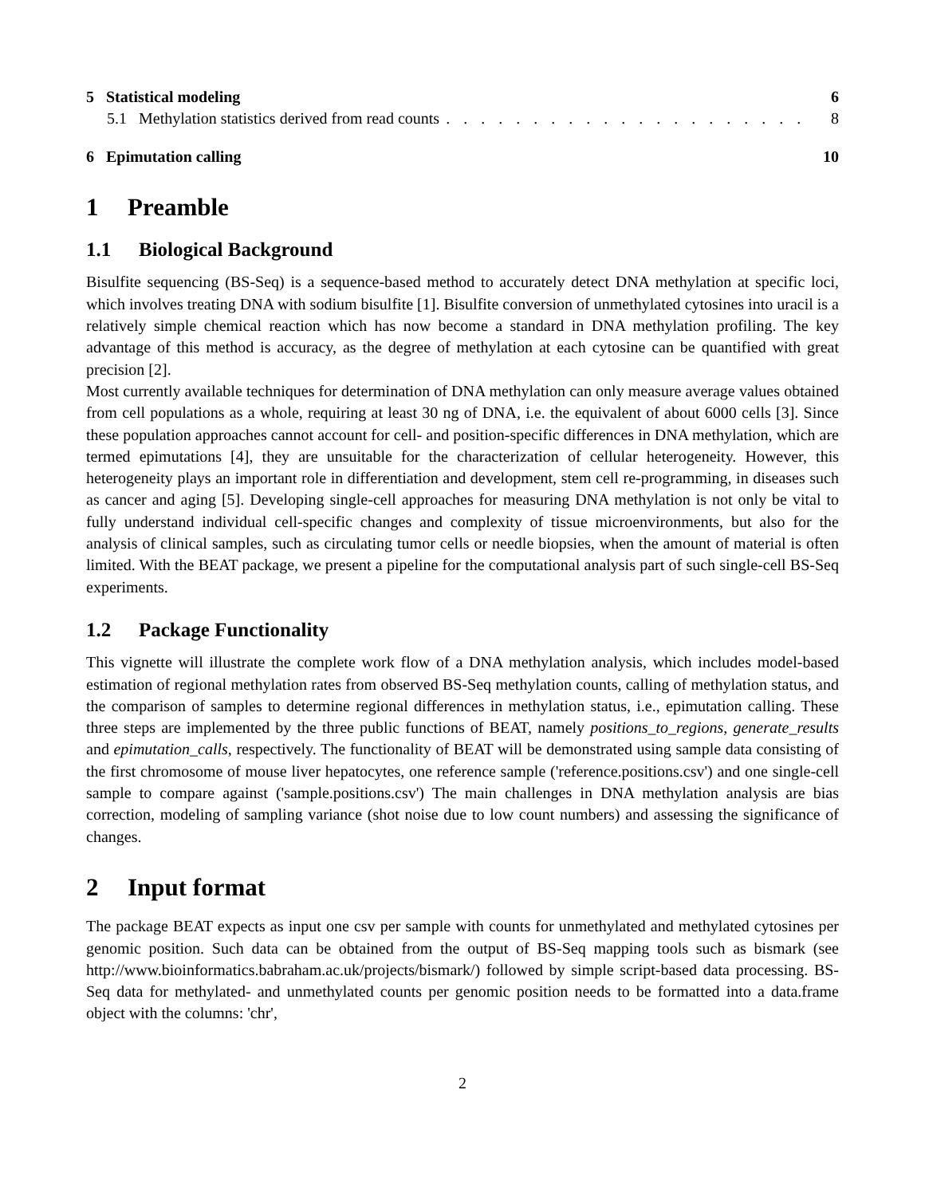5 Statistical modeling 6
5.1 Methylation statistics derived from read counts. . . . . . . . . . . . . . . . . . . . . 8
6 Epimutation calling 10
1 Preamble
1.1 Biological Background
Bisulfite sequencing (BS-Seq) is a sequence-based method to accurately detect DNA methylation at specific loci, which involves treating DNA with sodium bisulfite [1]. Bisulfite conversion of unmethylated cytosines into uracil is a relatively simple chemical reaction which has now become a standard in DNA methylation profiling. The key advantage of this method is accuracy, as the degree of methylation at each cytosine can be quantified with great precision [2].
Most currently available techniques for determination of DNA methylation can only measure average values obtained from cell populations as a whole, requiring at least 30 ng of DNA, i.e. the equivalent of about 6000 cells [3]. Since these population approaches cannot account for cell- and position-specific differences in DNA methylation, which are termed epimutations [4], they are unsuitable for the characterization of cellular heterogeneity. However, this heterogeneity plays an important role in differentiation and development, stem cell re-programming, in diseases such as cancer and aging [5]. Developing single-cell approaches for measuring DNA methylation is not only be vital to fully understand individual cell-specific changes and complexity of tissue microenvironments, but also for the analysis of clinical samples, such as circulating tumor cells or needle biopsies, when the amount of material is often limited. With the BEAT package, we present a pipeline for the computational analysis part of such single-cell BS-Seq experiments.
1.2 Package Functionality
This vignette will illustrate the complete work flow of a DNA methylation analysis, which includes model-based estimation of regional methylation rates from observed BS-Seq methylation counts, calling of methylation status, and the comparison of samples to determine regional differences in methylation status, i.e., epimutation calling. These three steps are implemented by the three public functions of BEAT, namely positions_to_regions, generate_results and epimutation_calls, respectively. The functionality of BEAT will be demonstrated using sample data consisting of the first chromosome of mouse liver hepatocytes, one reference sample ('reference.positions.csv') and one single-cell sample to compare against ('sample.positions.csv') The main challenges in DNA methylation analysis are bias correction, modeling of sampling variance (shot noise due to low count numbers) and assessing the significance of changes.
2 Input format
The package BEAT expects as input one csv per sample with counts for unmethylated and methylated cytosines per genomic position. Such data can be obtained from the output of BS-Seq mapping tools such as bismark (see http://www.bioinformatics.babraham.ac.uk/projects/bismark/) followed by simple script-based data processing. BS-Seq data for methylated- and unmethylated counts per genomic position needs to be formatted into a data.frame object with the columns: 'chr',
2